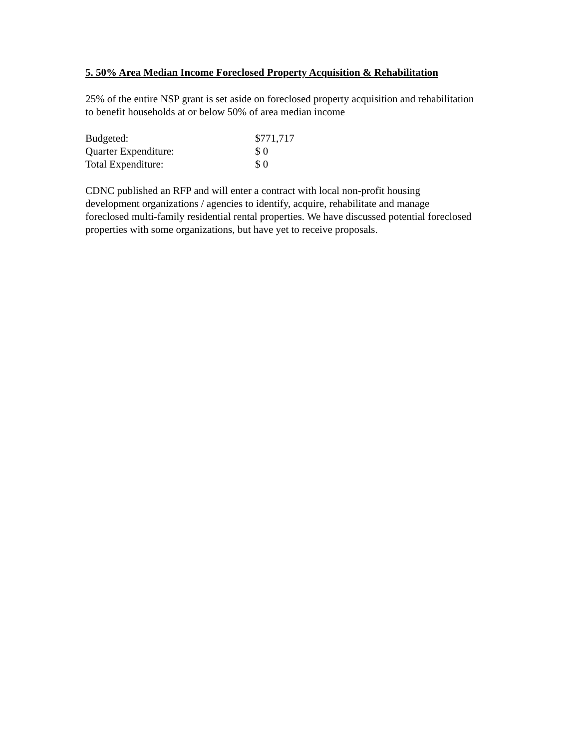5. 50% Area Median Income Foreclosed Property Acquisition & Rehabilitation
25% of the entire NSP grant is set aside on foreclosed property acquisition and rehabilitation to benefit households at or below 50% of area median income
| Budgeted: | $771,717 |
| Quarter Expenditure: | $ 0 |
| Total Expenditure: | $ 0 |
CDNC published an RFP and will enter a contract with local non-profit housing development organizations / agencies to identify, acquire, rehabilitate and manage foreclosed multi-family residential rental properties. We have discussed potential foreclosed properties with some organizations, but have yet to receive proposals.